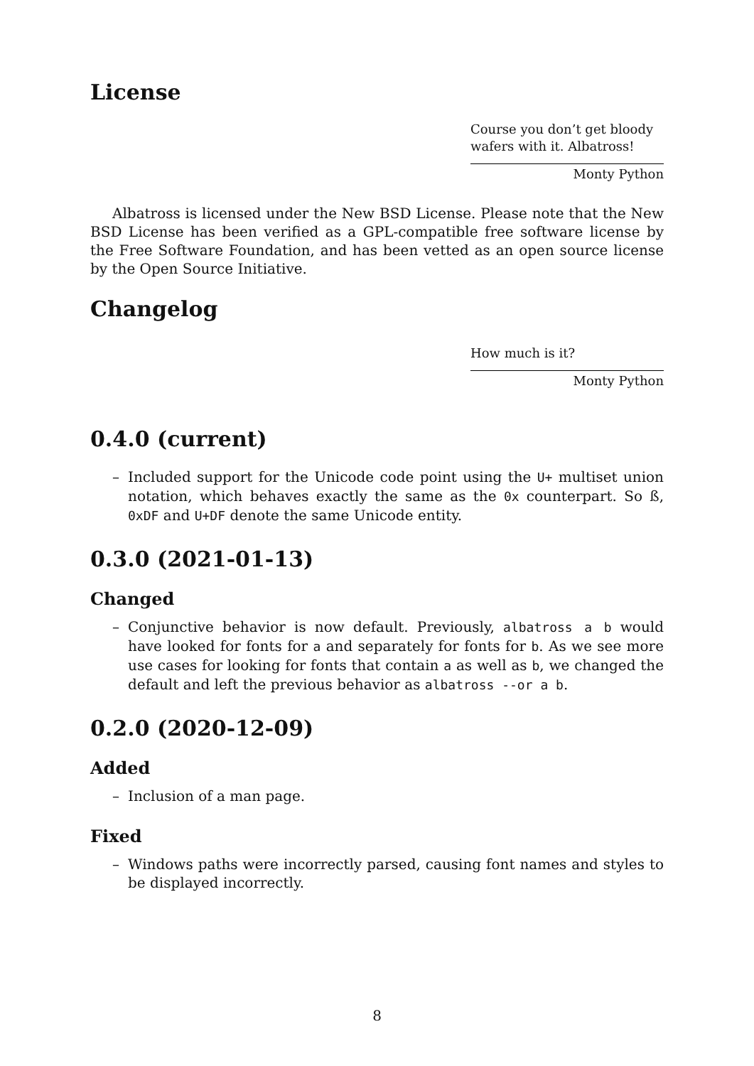License
Course you don’t get bloody wafers with it. Albatross!
Monty Python
Albatross is licensed under the New BSD License. Please note that the New BSD License has been verified as a GPL-compatible free software license by the Free Software Foundation, and has been vetted as an open source license by the Open Source Initiative.
Changelog
How much is it?
Monty Python
0.4.0 (current)
– Included support for the Unicode code point using the U+ multiset union notation, which behaves exactly the same as the 0x counterpart. So ß, 0xDF and U+DF denote the same Unicode entity.
0.3.0 (2021-01-13)
Changed
– Conjunctive behavior is now default. Previously, albatross a b would have looked for fonts for a and separately for fonts for b. As we see more use cases for looking for fonts that contain a as well as b, we changed the default and left the previous behavior as albatross --or a b.
0.2.0 (2020-12-09)
Added
– Inclusion of a man page.
Fixed
– Windows paths were incorrectly parsed, causing font names and styles to be displayed incorrectly.
8